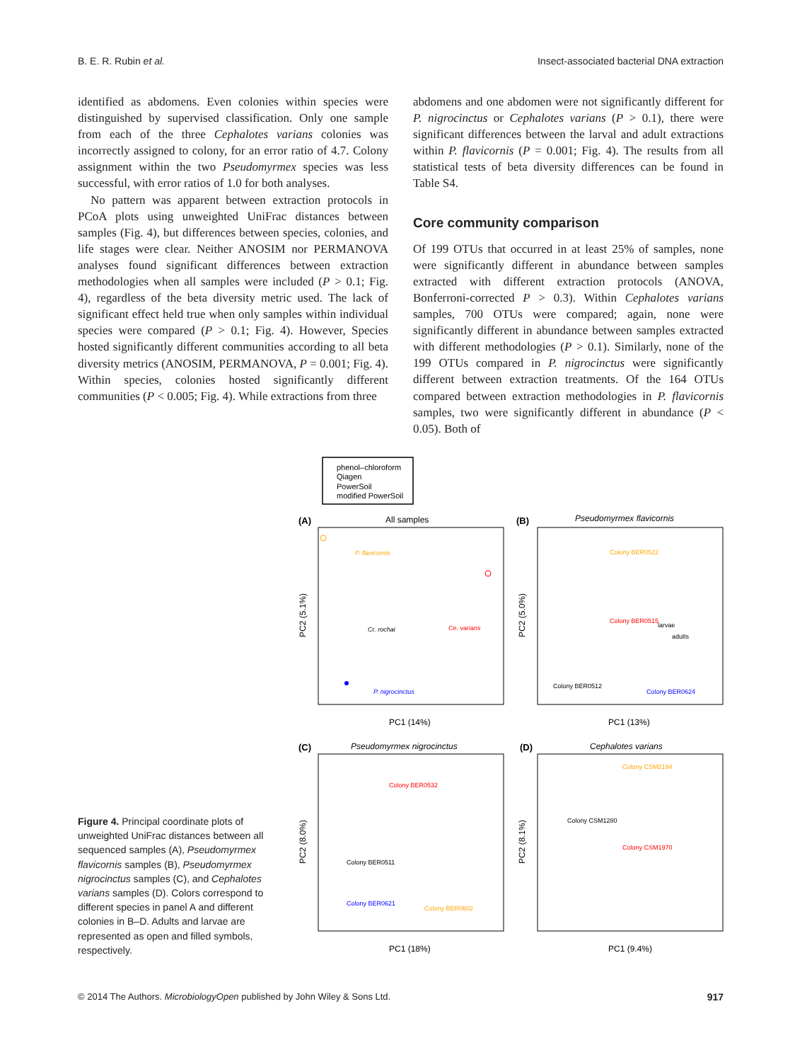B. E. R. Rubin et al. Insect-associated bacterial DNA extraction
identified as abdomens. Even colonies within species were distinguished by supervised classification. Only one sample from each of the three Cephalotes varians colonies was incorrectly assigned to colony, for an error ratio of 4.7. Colony assignment within the two Pseudomyrmex species was less successful, with error ratios of 1.0 for both analyses.
No pattern was apparent between extraction protocols in PCoA plots using unweighted UniFrac distances between samples (Fig. 4), but differences between species, colonies, and life stages were clear. Neither ANOSIM nor PERMANOVA analyses found significant differences between extraction methodologies when all samples were included (P > 0.1; Fig. 4), regardless of the beta diversity metric used. The lack of significant effect held true when only samples within individual species were compared (P > 0.1; Fig. 4). However, Species hosted significantly different communities according to all beta diversity metrics (ANOSIM, PERMANOVA, P = 0.001; Fig. 4). Within species, colonies hosted significantly different communities (P < 0.005; Fig. 4). While extractions from three
abdomens and one abdomen were not significantly different for P. nigrocinctus or Cephalotes varians (P > 0.1), there were significant differences between the larval and adult extractions within P. flavicornis (P = 0.001; Fig. 4). The results from all statistical tests of beta diversity differences can be found in Table S4.
Core community comparison
Of 199 OTUs that occurred in at least 25% of samples, none were significantly different in abundance between samples extracted with different extraction protocols (ANOVA, Bonferroni-corrected P > 0.3). Within Cephalotes varians samples, 700 OTUs were compared; again, none were significantly different in abundance between samples extracted with different methodologies (P > 0.1). Similarly, none of the 199 OTUs compared in P. nigrocinctus were significantly different between extraction treatments. Of the 164 OTUs compared between extraction methodologies in P. flavicornis samples, two were significantly different in abundance (P < 0.05). Both of
phenol–chloroform
Qiagen
PowerSoil
modified PowerSoil
(A)
All samples
(B)
Pseudomyrmex flavicornis
(C)
Pseudomyrmex nigrocinctus
(D)
Cephalotes varians
P. flavicornis
Ce. varians
Cr. rochai
P. nigrocinctus
Colony BER0522
Colony BER0515
Colony BER0512
Colony BER0624
larvae
adults
Colony BER0532
Colony BER0511
Colony BER0621
Colony BER0602
Colony CSM2194
Colony CSM1280
Colony CSM1970
PC1 (14%)
PC1 (13%)
PC1 (18%)
PC1 (9.4%)
PC2 (5.1%)
PC2 (5.0%)
PC2 (8.0%)
PC2 (8.1%)
Figure 4. Principal coordinate plots of unweighted UniFrac distances between all sequenced samples (A), Pseudomyrmex flavicornis samples (B), Pseudomyrmex nigrocinctus samples (C), and Cephalotes varians samples (D). Colors correspond to different species in panel A and different colonies in B–D. Adults and larvae are represented as open and filled symbols, respectively.
© 2014 The Authors. MicrobiologyOpen published by John Wiley & Sons Ltd. 917